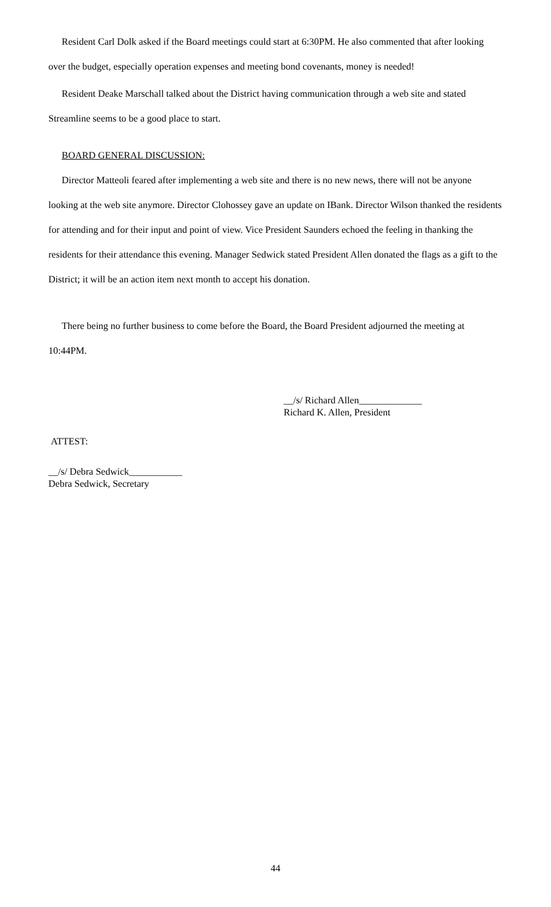Resident Carl Dolk asked if the Board meetings could start at 6:30PM. He also commented that after looking over the budget, especially operation expenses and meeting bond covenants, money is needed!
Resident Deake Marschall talked about the District having communication through a web site and stated Streamline seems to be a good place to start.
BOARD GENERAL DISCUSSION:
Director Matteoli feared after implementing a web site and there is no new news, there will not be anyone looking at the web site anymore. Director Clohossey gave an update on IBank. Director Wilson thanked the residents for attending and for their input and point of view. Vice President Saunders echoed the feeling in thanking the residents for their attendance this evening. Manager Sedwick stated President Allen donated the flags as a gift to the District; it will be an action item next month to accept his donation.
There being no further business to come before the Board, the Board President adjourned the meeting at 10:44PM.
__/s/ Richard Allen_____________
Richard K. Allen, President
ATTEST:
__/s/ Debra Sedwick___________
Debra Sedwick, Secretary
44